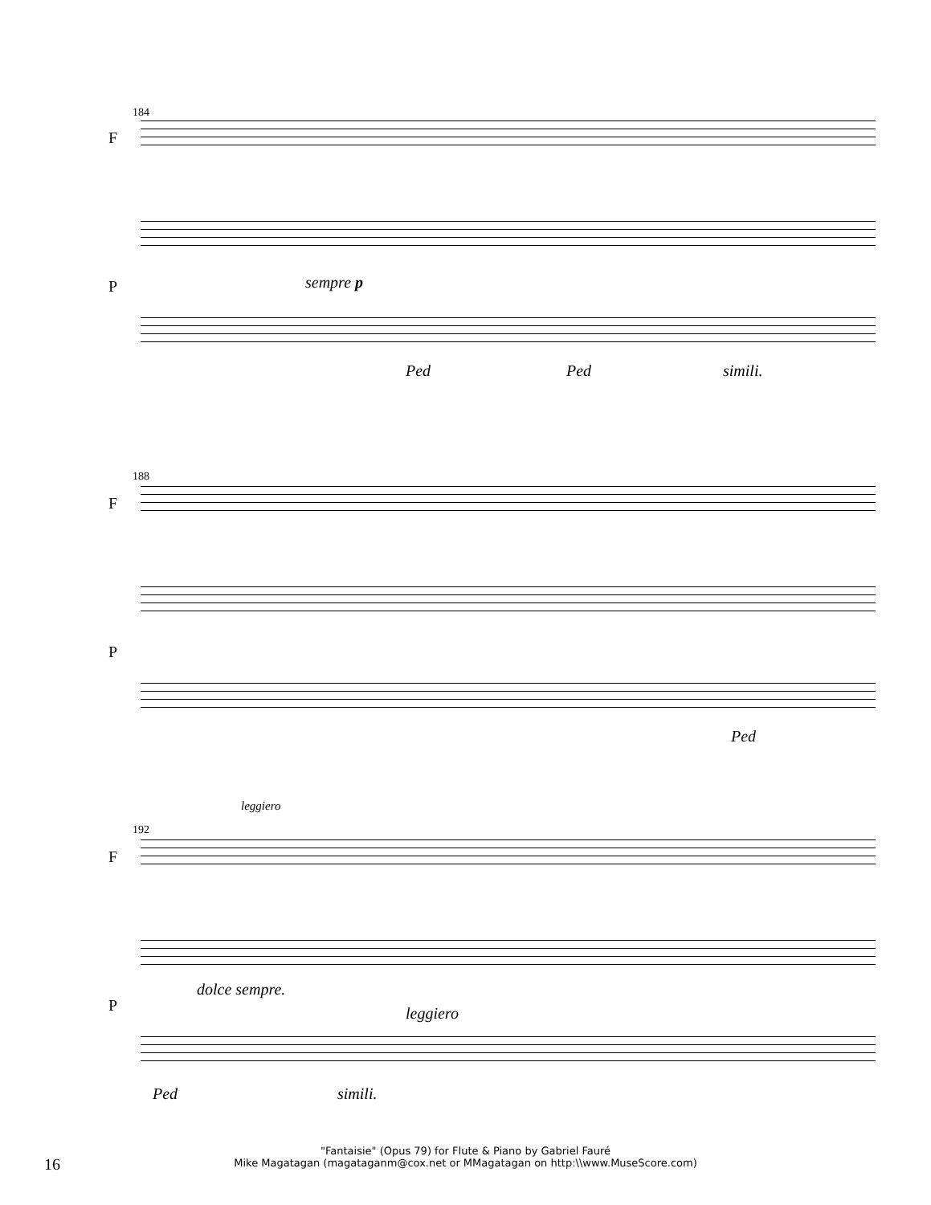184
F
P sempre p
Ped Ped simili.
188
F
P
Ped
leggiero
192
F
P
dolce sempre.
leggiero
Ped simili.
16
"Fantaisie" (Opus 79) for Flute & Piano by Gabriel Fauré
Mike Magatagan (magataganm@cox.net or MMagatagan on http:\\www.MuseScore.com)